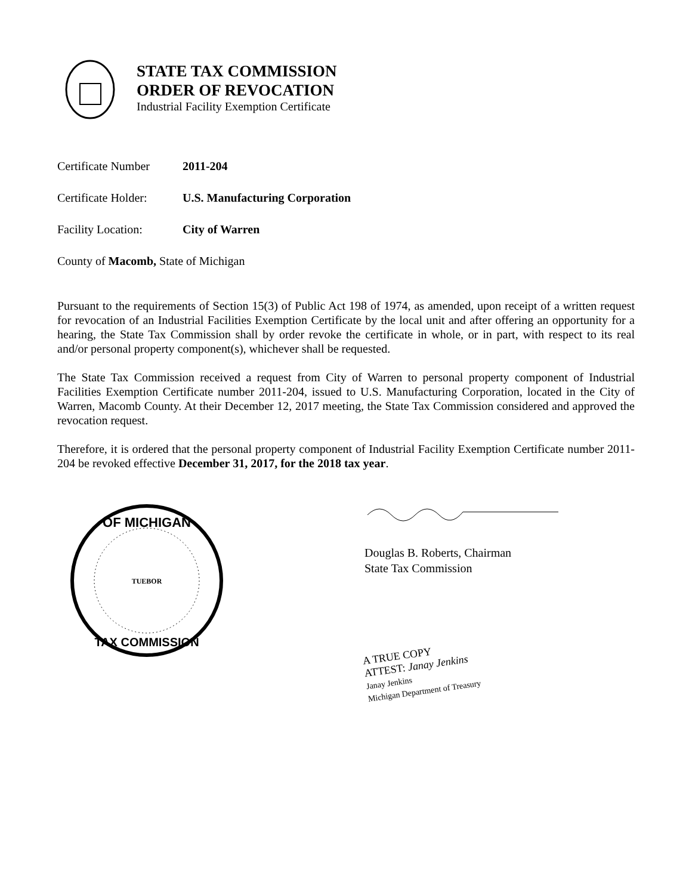STATE TAX COMMISSION
ORDER OF REVOCATION
Industrial Facility Exemption Certificate
Certificate Number 2011-204
Certificate Holder: U.S. Manufacturing Corporation
Facility Location: City of Warren
County of Macomb, State of Michigan
Pursuant to the requirements of Section 15(3) of Public Act 198 of 1974, as amended, upon receipt of a written request for revocation of an Industrial Facilities Exemption Certificate by the local unit and after offering an opportunity for a hearing, the State Tax Commission shall by order revoke the certificate in whole, or in part, with respect to its real and/or personal property component(s), whichever shall be requested.
The State Tax Commission received a request from City of Warren to personal property component of Industrial Facilities Exemption Certificate number 2011-204, issued to U.S. Manufacturing Corporation, located in the City of Warren, Macomb County. At their December 12, 2017 meeting, the State Tax Commission considered and approved the revocation request.
Therefore, it is ordered that the personal property component of Industrial Facility Exemption Certificate number 2011-204 be revoked effective December 31, 2017, for the 2018 tax year.
OF MICHIGAN
TAX COMMISSION
TUEBOR
Douglas B. Roberts, Chairman
State Tax Commission
A TRUE COPY
ATTEST: Janay Jenkins
Janay Jenkins
Michigan Department of Treasury